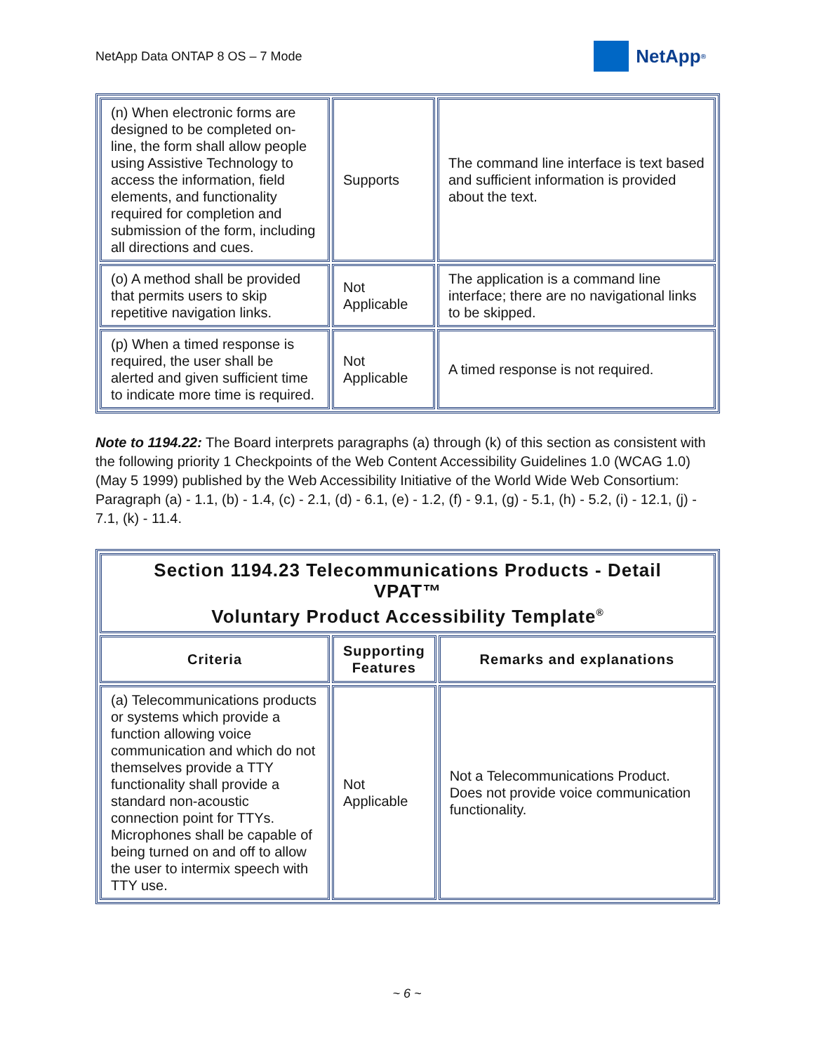NetApp Data ONTAP 8 OS – 7 Mode
NetApp<sup>®</sup>
| (n) When electronic forms are designed to be completed on-line, the form shall allow people using Assistive Technology to access the information, field elements, and functionality required for completion and submission of the form, including all directions and cues. | Supports | The command line interface is text based and sufficient information is provided about the text. |
| (o) A method shall be provided that permits users to skip repetitive navigation links. | Not Applicable | The application is a command line interface; there are no navigational links to be skipped. |
| (p) When a timed response is required, the user shall be alerted and given sufficient time to indicate more time is required. | Not Applicable | A timed response is not required. |
Note to 1194.22: The Board interprets paragraphs (a) through (k) of this section as consistent with the following priority 1 Checkpoints of the Web Content Accessibility Guidelines 1.0 (WCAG 1.0) (May 5 1999) published by the Web Accessibility Initiative of the World Wide Web Consortium: Paragraph (a) - 1.1, (b) - 1.4, (c) - 2.1, (d) - 6.1, (e) - 1.2, (f) - 9.1, (g) - 5.1, (h) - 5.2, (i) - 12.1, (j) - 7.1, (k) - 11.4.
| Section 1194.23 Telecommunications Products - Detail VPAT™ Voluntary Product Accessibility Template<sup>®</sup> | | |
| --- | --- | --- |
| Criteria | Supporting Features | Remarks and explanations |
| (a) Telecommunications products or systems which provide a function allowing voice communication and which do not themselves provide a TTY functionality shall provide a standard non-acoustic connection point for TTYs. Microphones shall be capable of being turned on and off to allow the user to intermix speech with TTY use. | Not Applicable | Not a Telecommunications Product. Does not provide voice communication functionality. |
~ 6 ~